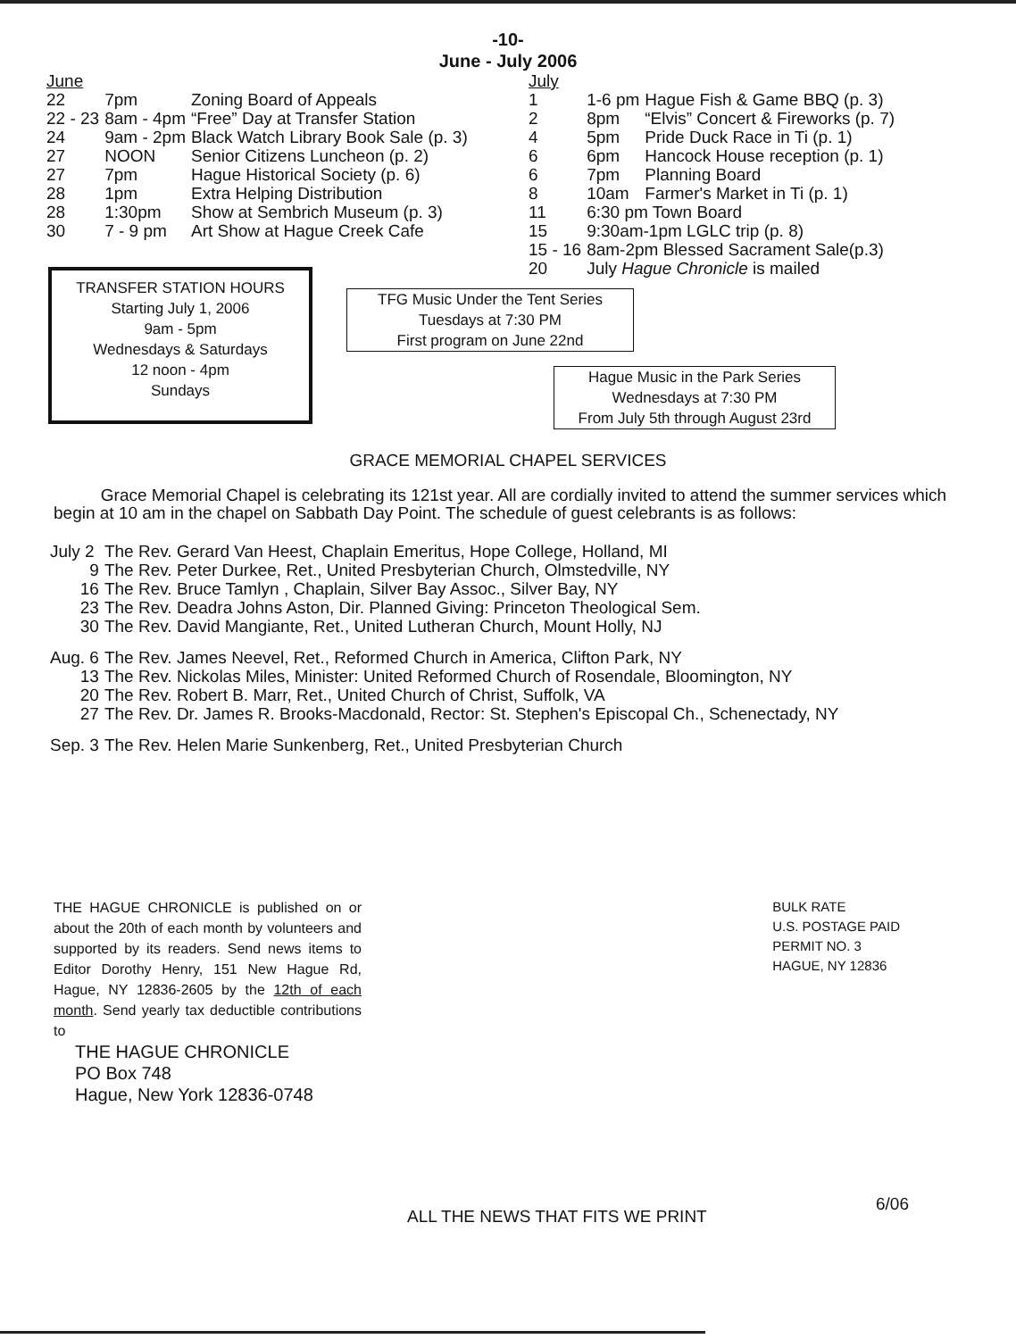-10-
June - July 2006
| June | | |
| 22 | 7pm | Zoning Board of Appeals |
| 22 - 23 | 8am - 4pm | “Free” Day at Transfer Station |
| 24 | 9am - 2pm | Black Watch Library Book Sale (p. 3) |
| 27 | NOON | Senior Citizens Luncheon (p. 2) |
| 27 | 7pm | Hague Historical Society (p. 6) |
| 28 | 1pm | Extra Helping Distribution |
| 28 | 1:30pm | Show at Sembrich Museum (p. 3) |
| 30 | 7 - 9 pm | Art Show at Hague Creek Cafe |
| July | | |
| 1 | 1-6 pm | Hague Fish & Game BBQ (p. 3) |
| 2 | 8pm | “Elvis” Concert & Fireworks (p. 7) |
| 4 | 5pm | Pride Duck Race in Ti (p. 1) |
| 6 | 6pm | Hancock House reception (p. 1) |
| 6 | 7pm | Planning Board |
| 8 | 10am | Farmer's Market in Ti (p. 1) |
| 11 | 6:30 pm Town Board | |
| 15 | 9:30am-1pm LGLC trip (p. 8) | |
| 15 - 16 | 8am-2pm Blessed Sacrament Sale(p.3) | |
| 20 | July Hague Chronicle is mailed | |
TRANSFER STATION HOURS
Starting July 1, 2006
9am - 5pm
Wednesdays & Saturdays
12 noon - 4pm
Sundays
TFG Music Under the Tent Series
Tuesdays at 7:30 PM
First program on June 22nd
Hague Music in the Park Series
Wednesdays at 7:30 PM
From July 5th through August 23rd
GRACE MEMORIAL CHAPEL SERVICES
Grace Memorial Chapel is celebrating its 121st year. All are cordially invited to attend the summer services which begin at 10 am in the chapel on Sabbath Day Point. The schedule of guest celebrants is as follows:
| July 2 | The Rev. Gerard Van Heest, Chaplain Emeritus, Hope College, Holland, MI |
| 9 | The Rev. Peter Durkee, Ret., United Presbyterian Church, Olmstedville, NY |
| 16 | The Rev. Bruce Tamlyn , Chaplain, Silver Bay Assoc., Silver Bay, NY |
| 23 | The Rev. Deadra Johns Aston, Dir. Planned Giving: Princeton Theological Sem. |
| 30 | The Rev. David Mangiante, Ret., United Lutheran Church, Mount Holly, NJ |
| Aug. 6 | The Rev. James Neevel, Ret., Reformed Church in America, Clifton Park, NY |
| 13 | The Rev. Nickolas Miles, Minister: United Reformed Church of Rosendale, Bloomington, NY |
| 20 | The Rev. Robert B. Marr, Ret., United Church of Christ, Suffolk, VA |
| 27 | The Rev. Dr. James R. Brooks-Macdonald, Rector: St. Stephen's Episcopal Ch., Schenectady, NY |
| Sep. 3 | The Rev. Helen Marie Sunkenberg, Ret., United Presbyterian Church |
THE HAGUE CHRONICLE is published on or about the 20th of each month by volunteers and supported by its readers. Send news items to Editor Dorothy Henry, 151 New Hague Rd, Hague, NY 12836-2605 by the 12th of each month. Send yearly tax deductible contributions to
THE HAGUE CHRONICLE
PO Box 748
Hague, New York 12836-0748
BULK RATE
U.S. POSTAGE PAID
PERMIT NO. 3
HAGUE, NY 12836
ALL THE NEWS THAT FITS WE PRINT 6/06